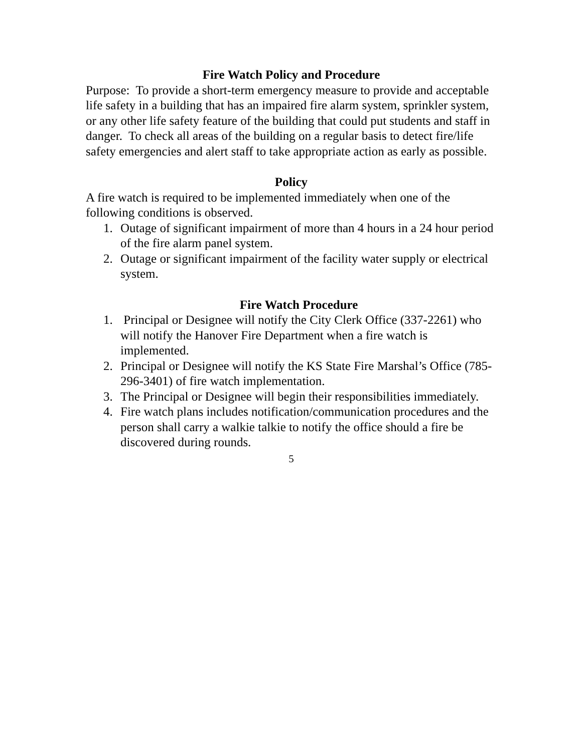Fire Watch Policy and Procedure
Purpose: To provide a short-term emergency measure to provide and acceptable life safety in a building that has an impaired fire alarm system, sprinkler system, or any other life safety feature of the building that could put students and staff in danger. To check all areas of the building on a regular basis to detect fire/life safety emergencies and alert staff to take appropriate action as early as possible.
Policy
A fire watch is required to be implemented immediately when one of the following conditions is observed.
1. Outage of significant impairment of more than 4 hours in a 24 hour period of the fire alarm panel system.
2. Outage or significant impairment of the facility water supply or electrical system.
Fire Watch Procedure
1. Principal or Designee will notify the City Clerk Office (337-2261) who will notify the Hanover Fire Department when a fire watch is implemented.
2. Principal or Designee will notify the KS State Fire Marshal’s Office (785-296-3401) of fire watch implementation.
3. The Principal or Designee will begin their responsibilities immediately.
4. Fire watch plans includes notification/communication procedures and the person shall carry a walkie talkie to notify the office should a fire be discovered during rounds.
5